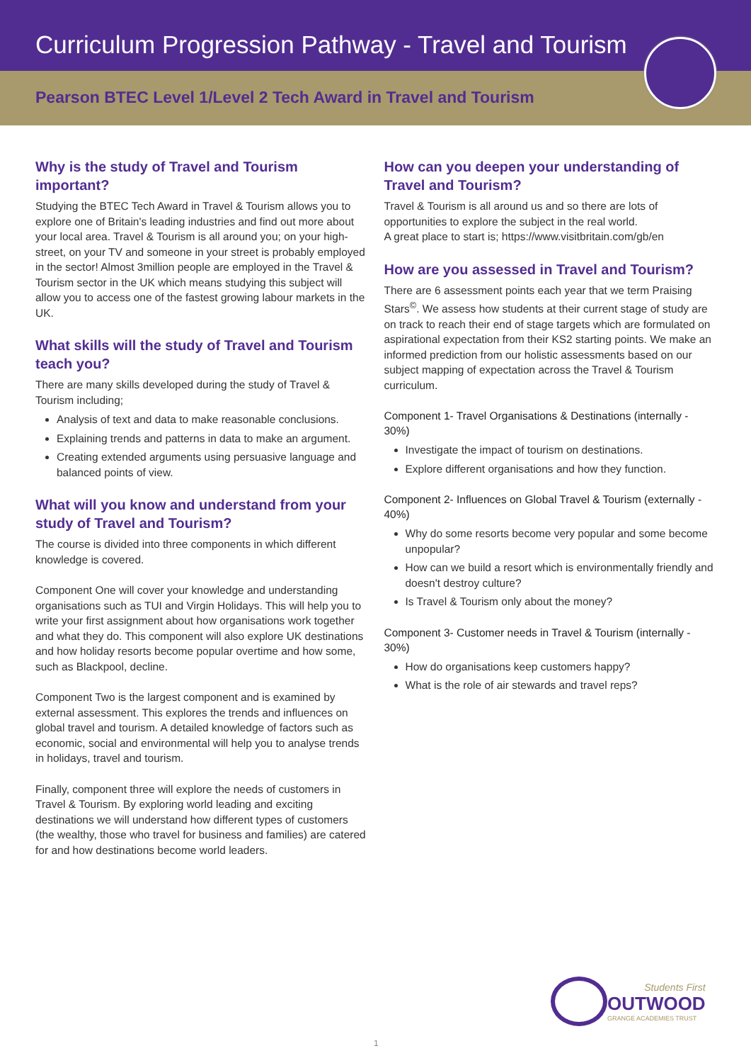Curriculum Progression Pathway - Travel and Tourism
Pearson BTEC Level 1/Level 2 Tech Award in Travel and Tourism
Why is the study of Travel and Tourism important?
Studying the BTEC Tech Award in Travel & Tourism allows you to explore one of Britain's leading industries and find out more about your local area. Travel & Tourism is all around you; on your high-street, on your TV and someone in your street is probably employed in the sector! Almost 3million people are employed in the Travel & Tourism sector in the UK which means studying this subject will allow you to access one of the fastest growing labour markets in the UK.
What skills will the study of Travel and Tourism teach you?
There are many skills developed during the study of Travel & Tourism including;
Analysis of text and data to make reasonable conclusions.
Explaining trends and patterns in data to make an argument.
Creating extended arguments using persuasive language and balanced points of view.
What will you know and understand from your study of Travel and Tourism?
The course is divided into three components in which different knowledge is covered.
Component One will cover your knowledge and understanding organisations such as TUI and Virgin Holidays. This will help you to write your first assignment about how organisations work together and what they do. This component will also explore UK destinations and how holiday resorts become popular overtime and how some, such as Blackpool, decline.
Component Two is the largest component and is examined by external assessment. This explores the trends and influences on global travel and tourism. A detailed knowledge of factors such as economic, social and environmental will help you to analyse trends in holidays, travel and tourism.
Finally, component three will explore the needs of customers in Travel & Tourism. By exploring world leading and exciting destinations we will understand how different types of customers (the wealthy, those who travel for business and families) are catered for and how destinations become world leaders.
How can you deepen your understanding of Travel and Tourism?
Travel & Tourism is all around us and so there are lots of opportunities to explore the subject in the real world.
A great place to start is; https://www.visitbritain.com/gb/en
How are you assessed in Travel and Tourism?
There are 6 assessment points each year that we term Praising Stars<sup>©</sup>. We assess how students at their current stage of study are on track to reach their end of stage targets which are formulated on aspirational expectation from their KS2 starting points. We make an informed prediction from our holistic assessments based on our subject mapping of expectation across the Travel & Tourism curriculum.
Component 1- Travel Organisations & Destinations (internally - 30%)
Investigate the impact of tourism on destinations.
Explore different organisations and how they function.
Component 2- Influences on Global Travel & Tourism (externally - 40%)
Why do some resorts become very popular and some become unpopular?
How can we build a resort which is environmentally friendly and doesn't destroy culture?
Is Travel & Tourism only about the money?
Component 3- Customer needs in Travel & Tourism (internally - 30%)
How do organisations keep customers happy?
What is the role of air stewards and travel reps?
Students First
OUTWOOD
GRANGE ACADEMIES TRUST
1